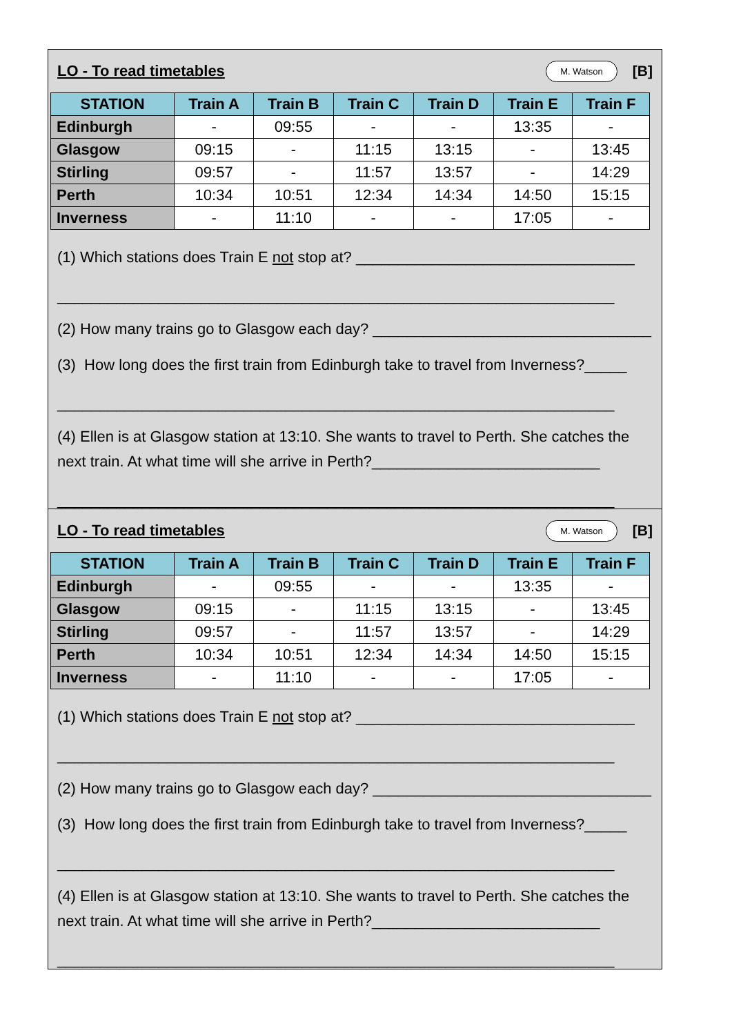LO - To read timetables
M. Watson [B]
| STATION | Train A | Train B | Train C | Train D | Train E | Train F |
| --- | --- | --- | --- | --- | --- | --- |
| Edinburgh | - | 09:55 | - | - | 13:35 | - |
| Glasgow | 09:15 | - | 11:15 | 13:15 | - | 13:45 |
| Stirling | 09:57 | - | 11:57 | 13:57 | - | 14:29 |
| Perth | 10:34 | 10:51 | 12:34 | 14:34 | 14:50 | 15:15 |
| Inverness | - | 11:10 | - | - | 17:05 | - |
(1) Which stations does Train E not stop at? _________________________________
__________________________________________________________________
(2) How many trains go to Glasgow each day? _________________________________
(3) How long does the first train from Edinburgh take to travel from Inverness?_____
__________________________________________________________________
(4) Ellen is at Glasgow station at 13:10. She wants to travel to Perth. She catches the next train. At what time will she arrive in Perth?___________________________
__________________________________________________________________
LO - To read timetables
M. Watson [B]
| STATION | Train A | Train B | Train C | Train D | Train E | Train F |
| --- | --- | --- | --- | --- | --- | --- |
| Edinburgh | - | 09:55 | - | - | 13:35 | - |
| Glasgow | 09:15 | - | 11:15 | 13:15 | - | 13:45 |
| Stirling | 09:57 | - | 11:57 | 13:57 | - | 14:29 |
| Perth | 10:34 | 10:51 | 12:34 | 14:34 | 14:50 | 15:15 |
| Inverness | - | 11:10 | - | - | 17:05 | - |
(1) Which stations does Train E not stop at? _________________________________
__________________________________________________________________
(2) How many trains go to Glasgow each day? _________________________________
(3) How long does the first train from Edinburgh take to travel from Inverness?_____
__________________________________________________________________
(4) Ellen is at Glasgow station at 13:10. She wants to travel to Perth. She catches the next train. At what time will she arrive in Perth?___________________________
__________________________________________________________________